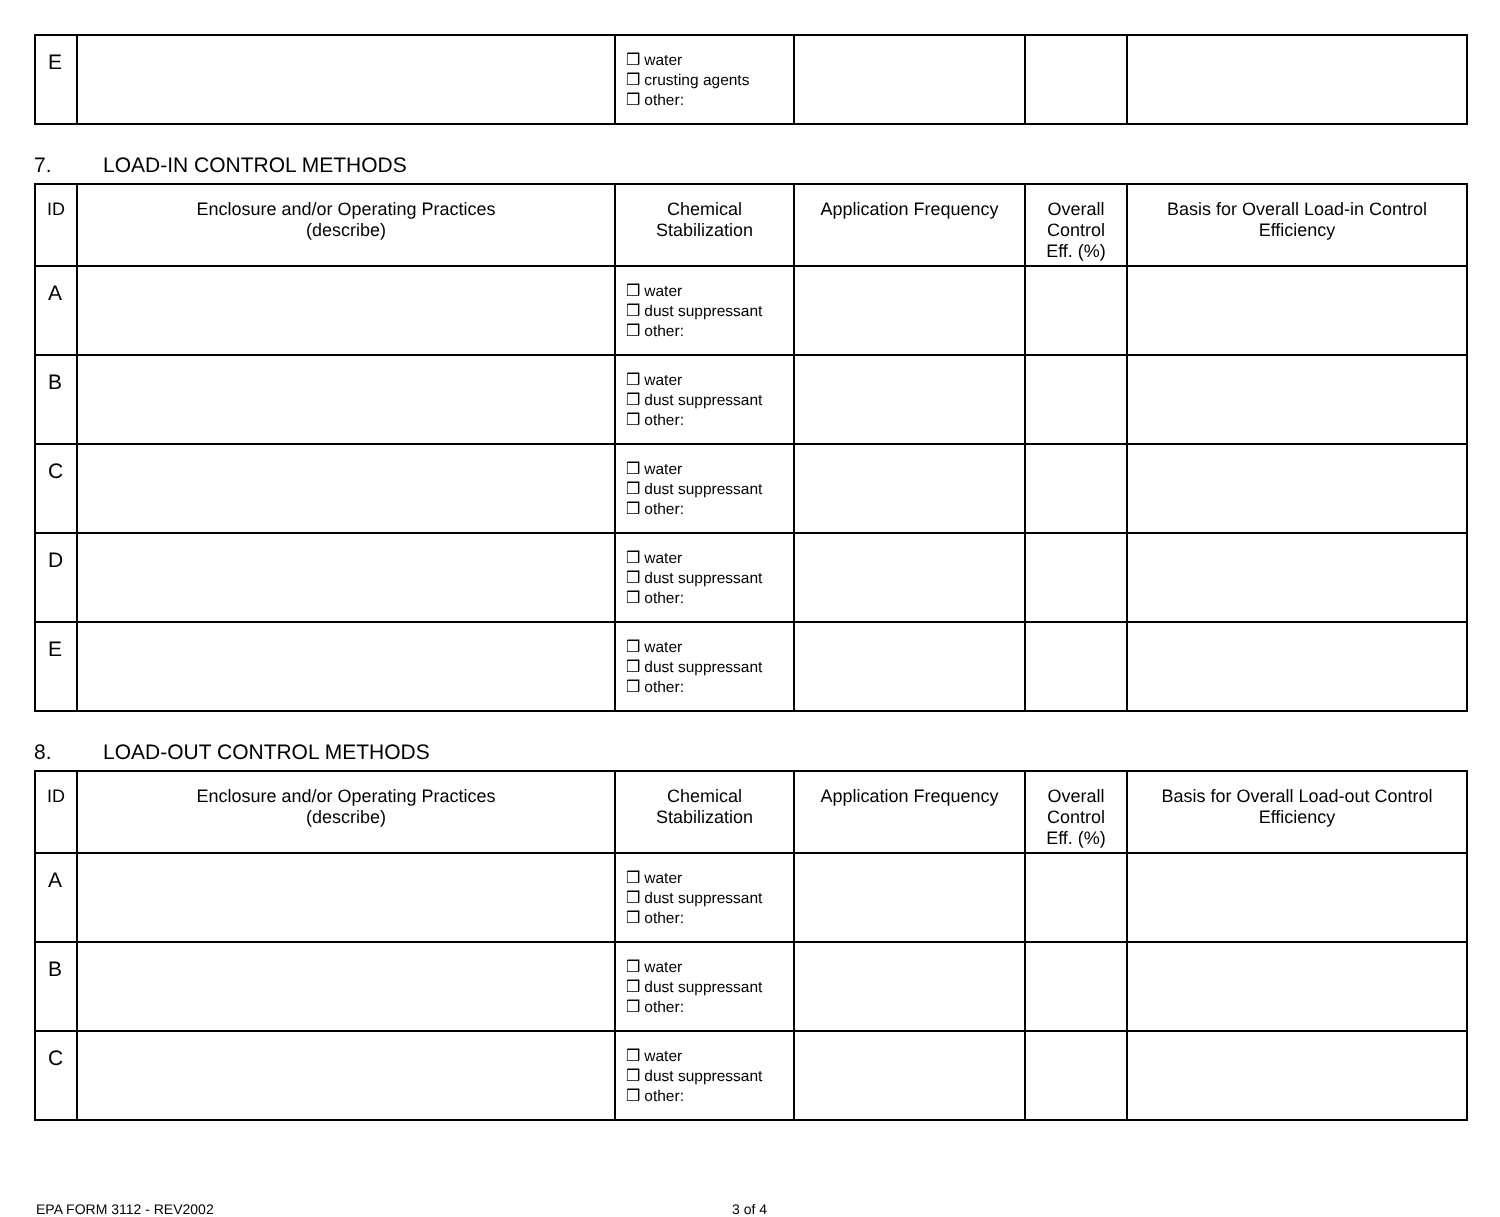| E | | ❒ water ❒ crusting agents ❒ other: | | | |
7. LOAD-IN CONTROL METHODS
| ID | Enclosure and/or Operating Practices (describe) | Chemical Stabilization | Application Frequency | Overall Control Eff. (%) | Basis for Overall Load-in Control Efficiency |
| --- | --- | --- | --- | --- | --- |
| A | | ❒ water ❒ dust suppressant ❒ other: | | | |
| B | | ❒ water ❒ dust suppressant ❒ other: | | | |
| C | | ❒ water ❒ dust suppressant ❒ other: | | | |
| D | | ❒ water ❒ dust suppressant ❒ other: | | | |
| E | | ❒ water ❒ dust suppressant ❒ other: | | | |
8. LOAD-OUT CONTROL METHODS
| ID | Enclosure and/or Operating Practices (describe) | Chemical Stabilization | Application Frequency | Overall Control Eff. (%) | Basis for Overall Load-out Control Efficiency |
| --- | --- | --- | --- | --- | --- |
| A | | ❒ water ❒ dust suppressant ❒ other: | | | |
| B | | ❒ water ❒ dust suppressant ❒ other: | | | |
| C | | ❒ water ❒ dust suppressant ❒ other: | | | |
EPA FORM 3112 - REV2002 3 of 4